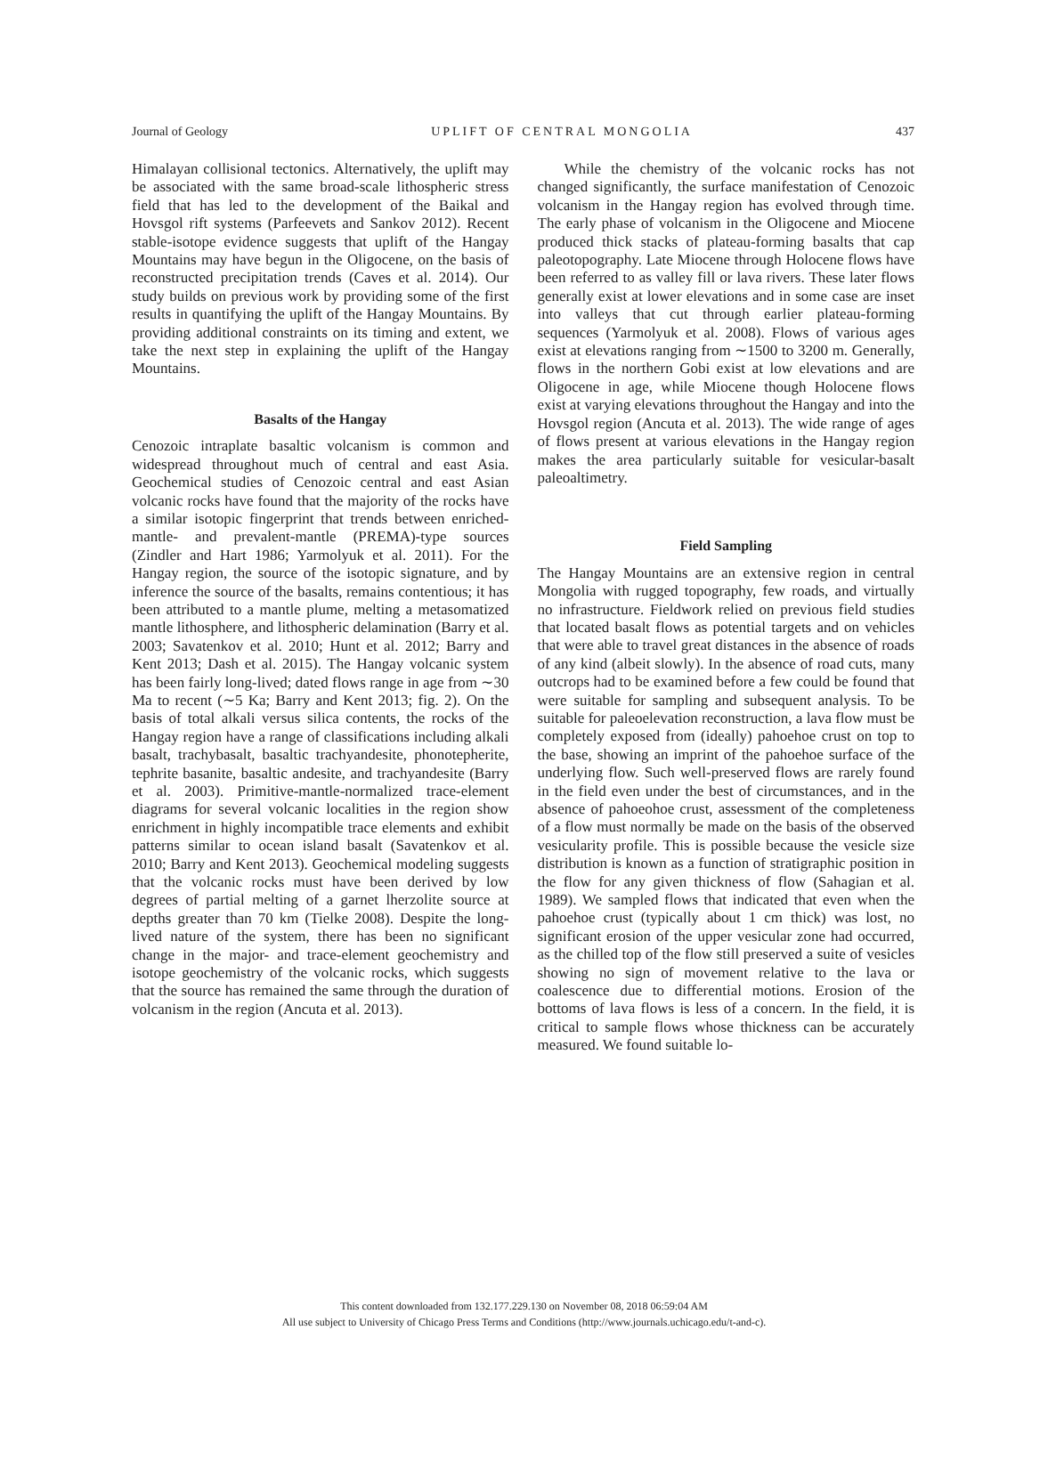Journal of Geology UPLIFT OF CENTRAL MONGOLIA 437
Himalayan collisional tectonics. Alternatively, the uplift may be associated with the same broad-scale lithospheric stress field that has led to the development of the Baikal and Hovsgol rift systems (Parfeevets and Sankov 2012). Recent stable-isotope evidence suggests that uplift of the Hangay Mountains may have begun in the Oligocene, on the basis of reconstructed precipitation trends (Caves et al. 2014). Our study builds on previous work by providing some of the first results in quantifying the uplift of the Hangay Mountains. By providing additional constraints on its timing and extent, we take the next step in explaining the uplift of the Hangay Mountains.
Basalts of the Hangay
Cenozoic intraplate basaltic volcanism is common and widespread throughout much of central and east Asia. Geochemical studies of Cenozoic central and east Asian volcanic rocks have found that the majority of the rocks have a similar isotopic fingerprint that trends between enriched-mantle- and prevalent-mantle (PREMA)-type sources (Zindler and Hart 1986; Yarmolyuk et al. 2011). For the Hangay region, the source of the isotopic signature, and by inference the source of the basalts, remains contentious; it has been attributed to a mantle plume, melting a metasomatized mantle lithosphere, and lithospheric delamination (Barry et al. 2003; Savatenkov et al. 2010; Hunt et al. 2012; Barry and Kent 2013; Dash et al. 2015). The Hangay volcanic system has been fairly long-lived; dated flows range in age from ∼30 Ma to recent (∼5 Ka; Barry and Kent 2013; fig. 2). On the basis of total alkali versus silica contents, the rocks of the Hangay region have a range of classifications including alkali basalt, trachybasalt, basaltic trachyandesite, phonotepherite, tephrite basanite, basaltic andesite, and trachyandesite (Barry et al. 2003). Primitive-mantle-normalized trace-element diagrams for several volcanic localities in the region show enrichment in highly incompatible trace elements and exhibit patterns similar to ocean island basalt (Savatenkov et al. 2010; Barry and Kent 2013). Geochemical modeling suggests that the volcanic rocks must have been derived by low degrees of partial melting of a garnet lherzolite source at depths greater than 70 km (Tielke 2008). Despite the long-lived nature of the system, there has been no significant change in the major- and trace-element geochemistry and isotope geochemistry of the volcanic rocks, which suggests that the source has remained the same through the duration of volcanism in the region (Ancuta et al. 2013).
While the chemistry of the volcanic rocks has not changed significantly, the surface manifestation of Cenozoic volcanism in the Hangay region has evolved through time. The early phase of volcanism in the Oligocene and Miocene produced thick stacks of plateau-forming basalts that cap paleotopography. Late Miocene through Holocene flows have been referred to as valley fill or lava rivers. These later flows generally exist at lower elevations and in some case are inset into valleys that cut through earlier plateau-forming sequences (Yarmolyuk et al. 2008). Flows of various ages exist at elevations ranging from ∼1500 to 3200 m. Generally, flows in the northern Gobi exist at low elevations and are Oligocene in age, while Miocene though Holocene flows exist at varying elevations throughout the Hangay and into the Hovsgol region (Ancuta et al. 2013). The wide range of ages of flows present at various elevations in the Hangay region makes the area particularly suitable for vesicular-basalt paleoaltimetry.
Field Sampling
The Hangay Mountains are an extensive region in central Mongolia with rugged topography, few roads, and virtually no infrastructure. Fieldwork relied on previous field studies that located basalt flows as potential targets and on vehicles that were able to travel great distances in the absence of roads of any kind (albeit slowly). In the absence of road cuts, many outcrops had to be examined before a few could be found that were suitable for sampling and subsequent analysis. To be suitable for paleoelevation reconstruction, a lava flow must be completely exposed from (ideally) pahoehoe crust on top to the base, showing an imprint of the pahoehoe surface of the underlying flow. Such well-preserved flows are rarely found in the field even under the best of circumstances, and in the absence of pahoeohoe crust, assessment of the completeness of a flow must normally be made on the basis of the observed vesicularity profile. This is possible because the vesicle size distribution is known as a function of stratigraphic position in the flow for any given thickness of flow (Sahagian et al. 1989). We sampled flows that indicated that even when the pahoehoe crust (typically about 1 cm thick) was lost, no significant erosion of the upper vesicular zone had occurred, as the chilled top of the flow still preserved a suite of vesicles showing no sign of movement relative to the lava or coalescence due to differential motions. Erosion of the bottoms of lava flows is less of a concern. In the field, it is critical to sample flows whose thickness can be accurately measured. We found suitable lo-
This content downloaded from 132.177.229.130 on November 08, 2018 06:59:04 AM
All use subject to University of Chicago Press Terms and Conditions (http://www.journals.uchicago.edu/t-and-c).